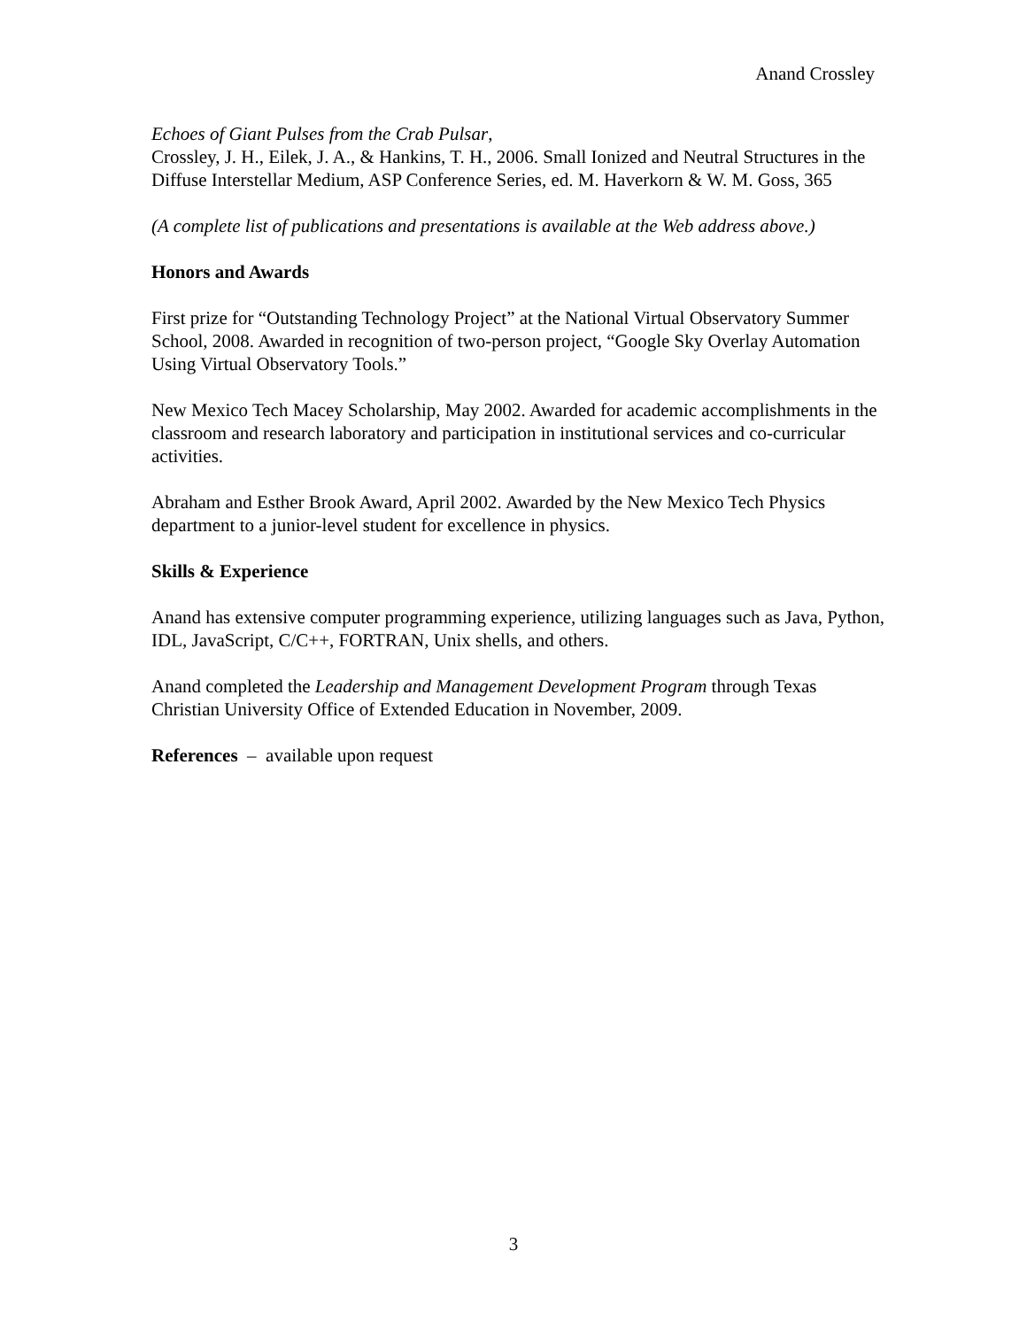Anand Crossley
Echoes of Giant Pulses from the Crab Pulsar,
Crossley, J. H., Eilek, J. A., & Hankins, T. H., 2006. Small Ionized and Neutral Structures in the Diffuse Interstellar Medium, ASP Conference Series, ed. M. Haverkorn & W. M. Goss, 365
(A complete list of publications and presentations is available at the Web address above.)
Honors and Awards
First prize for “Outstanding Technology Project” at the National Virtual Observatory Summer School, 2008. Awarded in recognition of two-person project, “Google Sky Overlay Automation Using Virtual Observatory Tools.”
New Mexico Tech Macey Scholarship, May 2002. Awarded for academic accomplishments in the classroom and research laboratory and participation in institutional services and co-curricular activities.
Abraham and Esther Brook Award, April 2002. Awarded by the New Mexico Tech Physics department to a junior-level student for excellence in physics.
Skills & Experience
Anand has extensive computer programming experience, utilizing languages such as Java, Python, IDL, JavaScript, C/C++, FORTRAN, Unix shells, and others.
Anand completed the Leadership and Management Development Program through Texas Christian University Office of Extended Education in November, 2009.
References – available upon request
3